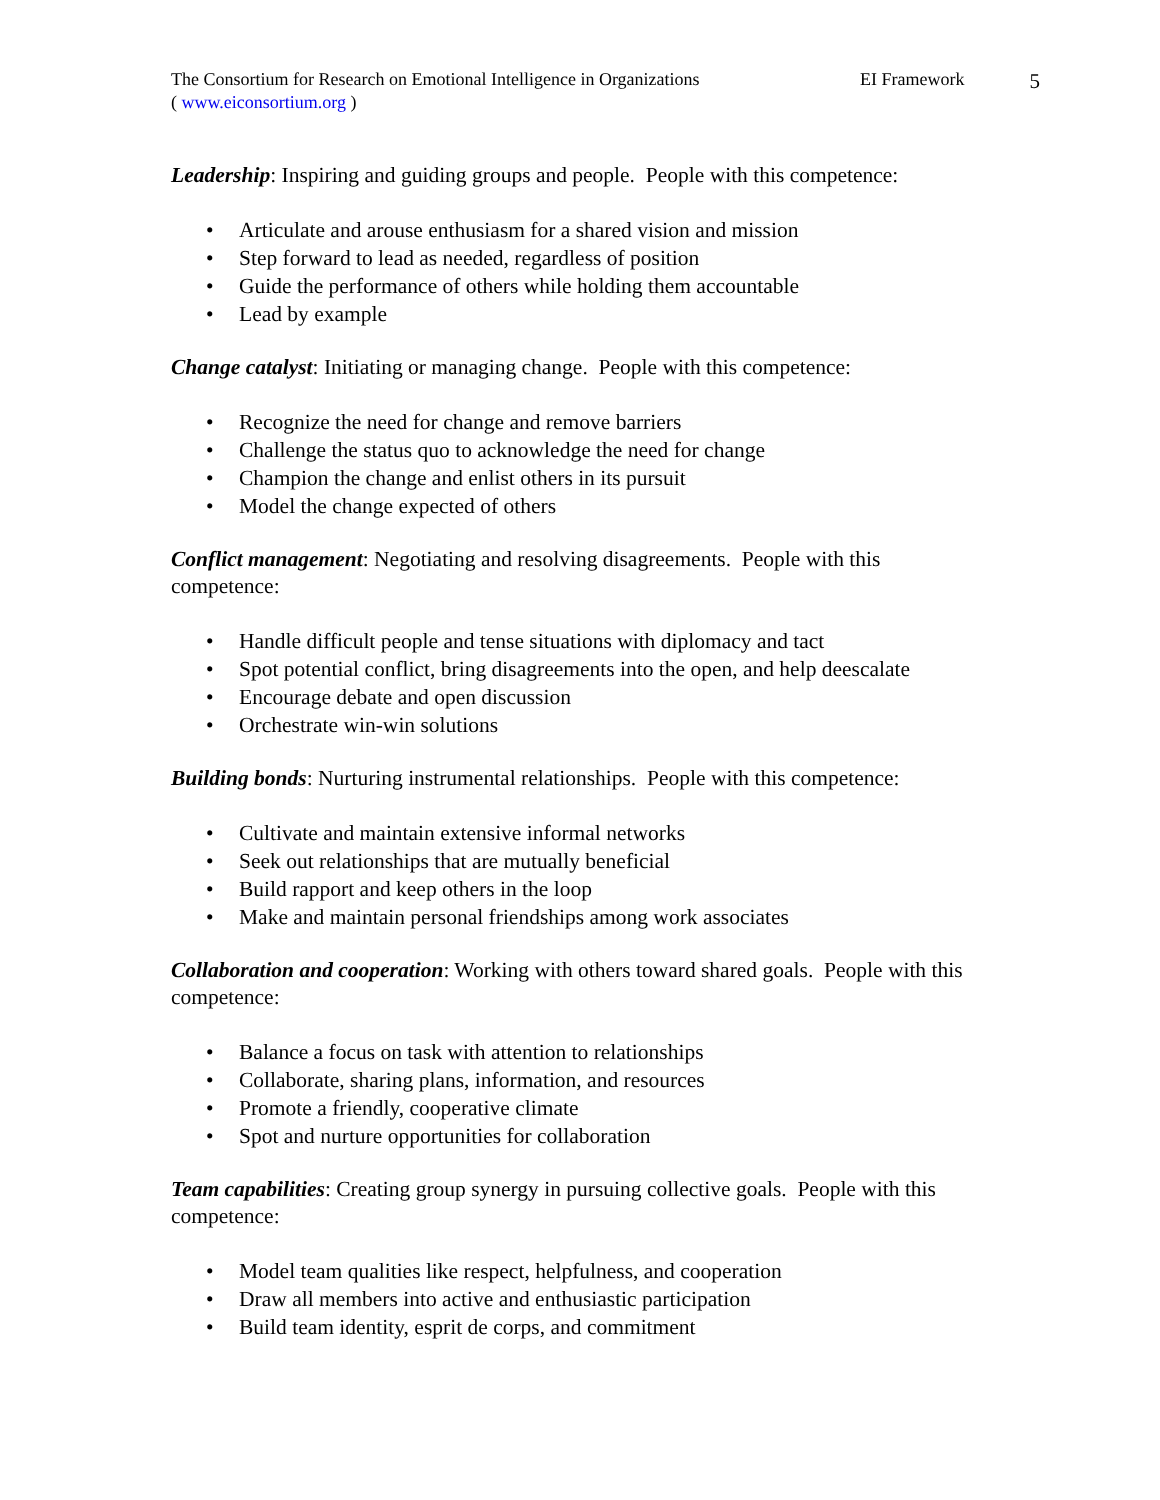The Consortium for Research on Emotional Intelligence in Organizations
( www.eiconsortium.org )
EI Framework
5
Leadership: Inspiring and guiding groups and people. People with this competence:
• Articulate and arouse enthusiasm for a shared vision and mission
• Step forward to lead as needed, regardless of position
• Guide the performance of others while holding them accountable
• Lead by example
Change catalyst: Initiating or managing change. People with this competence:
• Recognize the need for change and remove barriers
• Challenge the status quo to acknowledge the need for change
• Champion the change and enlist others in its pursuit
• Model the change expected of others
Conflict management: Negotiating and resolving disagreements. People with this competence:
• Handle difficult people and tense situations with diplomacy and tact
• Spot potential conflict, bring disagreements into the open, and help deescalate
• Encourage debate and open discussion
• Orchestrate win-win solutions
Building bonds: Nurturing instrumental relationships. People with this competence:
• Cultivate and maintain extensive informal networks
• Seek out relationships that are mutually beneficial
• Build rapport and keep others in the loop
• Make and maintain personal friendships among work associates
Collaboration and cooperation: Working with others toward shared goals. People with this competence:
• Balance a focus on task with attention to relationships
• Collaborate, sharing plans, information, and resources
• Promote a friendly, cooperative climate
• Spot and nurture opportunities for collaboration
Team capabilities: Creating group synergy in pursuing collective goals. People with this competence:
• Model team qualities like respect, helpfulness, and cooperation
• Draw all members into active and enthusiastic participation
• Build team identity, esprit de corps, and commitment